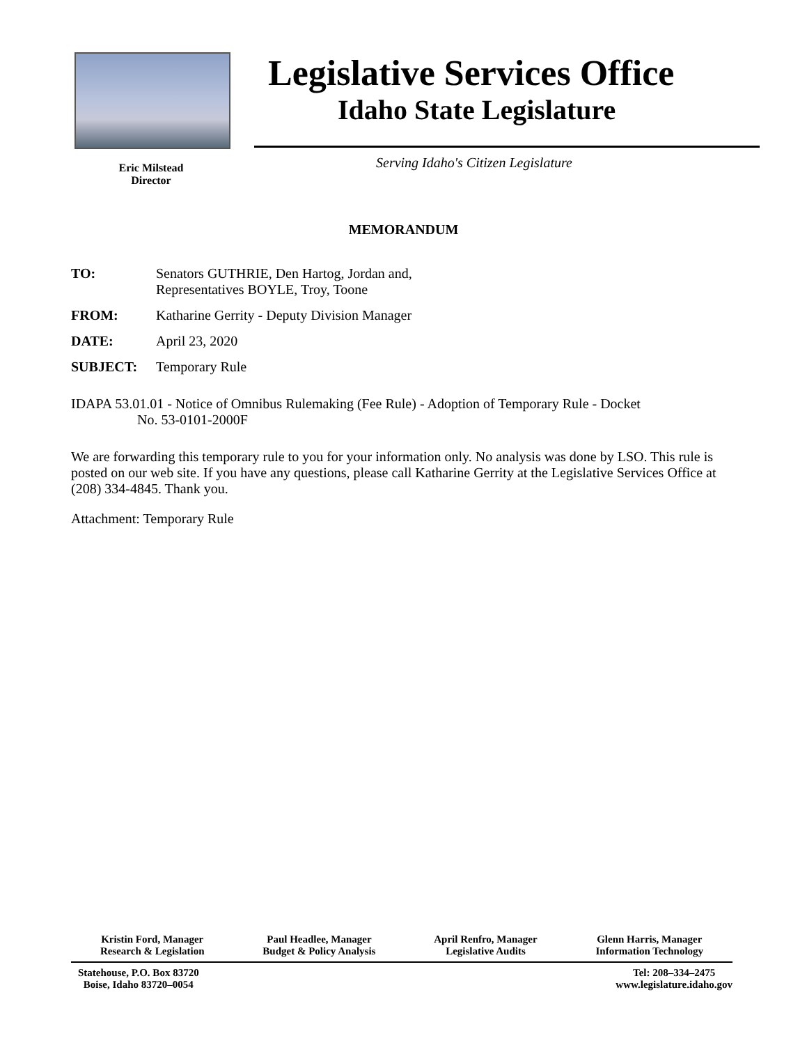Eric Milstead
Director
Legislative Services Office
Idaho State Legislature
Serving Idaho's Citizen Legislature
MEMORANDUM
TO: Senators GUTHRIE, Den Hartog, Jordan and,
Representatives BOYLE, Troy, Toone
FROM: Katharine Gerrity - Deputy Division Manager
DATE: April 23, 2020
SUBJECT: Temporary Rule
IDAPA 53.01.01 - Notice of Omnibus Rulemaking (Fee Rule) - Adoption of Temporary Rule - Docket
No. 53-0101-2000F
We are forwarding this temporary rule to you for your information only. No analysis was done by LSO. This rule is posted on our web site. If you have any questions, please call Katharine Gerrity at the Legislative Services Office at (208) 334-4845. Thank you.
Attachment: Temporary Rule
Kristin Ford, Manager
Research & Legislation
Paul Headlee, Manager
Budget & Policy Analysis
April Renfro, Manager
Legislative Audits
Glenn Harris, Manager
Information Technology
Statehouse, P.O. Box 83720
Boise, Idaho 83720–0054
Tel: 208–334–2475
www.legislature.idaho.gov